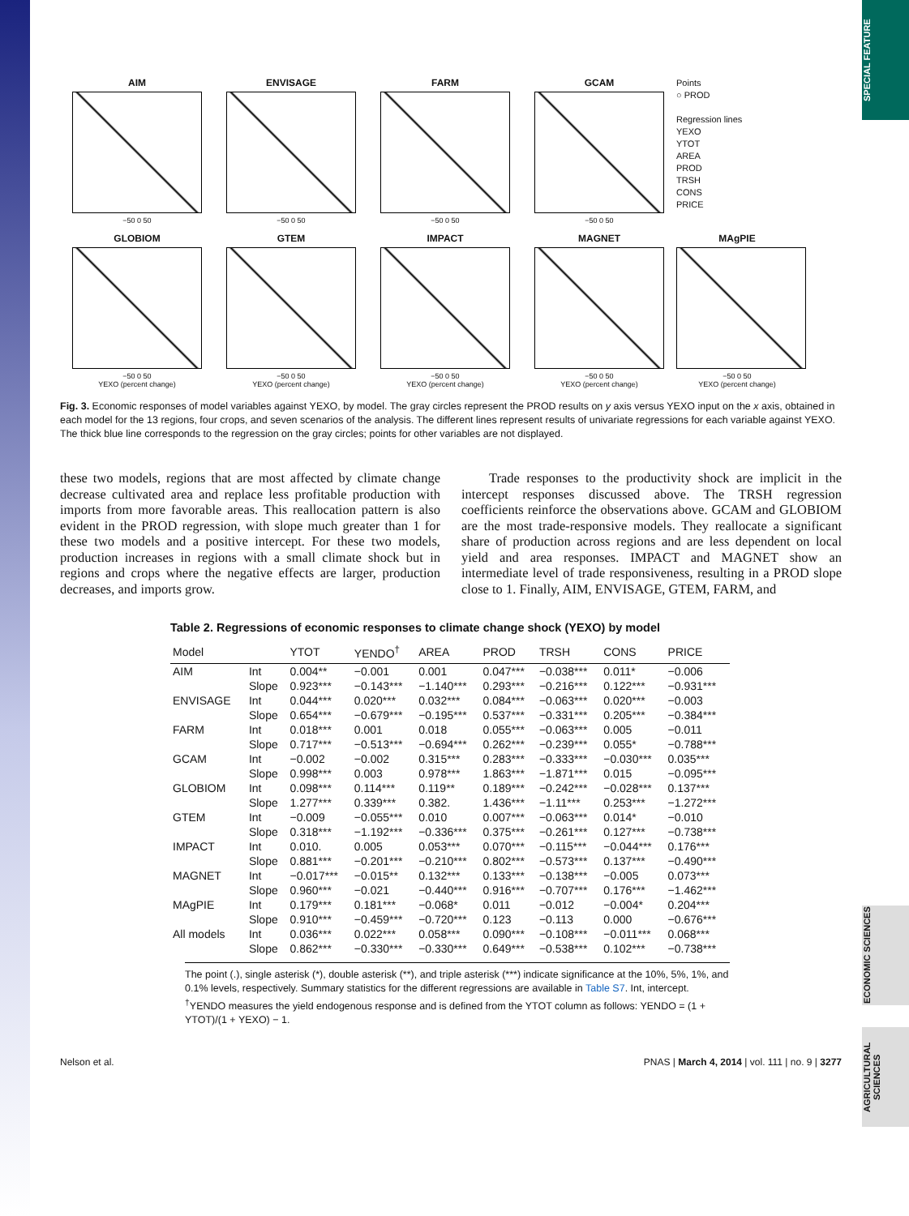SPECIAL FEATURE
ECONOMIC SCIENCES
AGRICULTURAL SCIENCES
AIM
−50 0 50
ENVISAGE
−50 0 50
FARM
−50 0 50
GCAM
−50 0 50
Points
○ PROD
Regression lines
YEXO
YTOT
AREA
PROD
TRSH
CONS
PRICE
GLOBIOM
−50 0 50
YEXO (percent change)
GTEM
−50 0 50
YEXO (percent change)
IMPACT
−50 0 50
YEXO (percent change)
MAGNET
−50 0 50
YEXO (percent change)
MAgPIE
−50 0 50
YEXO (percent change)
Fig. 3. Economic responses of model variables against YEXO, by model. The gray circles represent the PROD results on y axis versus YEXO input on the x axis, obtained in each model for the 13 regions, four crops, and seven scenarios of the analysis. The different lines represent results of univariate regressions for each variable against YEXO. The thick blue line corresponds to the regression on the gray circles; points for other variables are not displayed.
these two models, regions that are most affected by climate change decrease cultivated area and replace less profitable production with imports from more favorable areas. This reallocation pattern is also evident in the PROD regression, with slope much greater than 1 for these two models and a positive intercept. For these two models, production increases in regions with a small climate shock but in regions and crops where the negative effects are larger, production decreases, and imports grow.
Trade responses to the productivity shock are implicit in the intercept responses discussed above. The TRSH regression coefficients reinforce the observations above. GCAM and GLOBIOM are the most trade-responsive models. They reallocate a significant share of production across regions and are less dependent on local yield and area responses. IMPACT and MAGNET show an intermediate level of trade responsiveness, resulting in a PROD slope close to 1. Finally, AIM, ENVISAGE, GTEM, FARM, and
Table 2. Regressions of economic responses to climate change shock (YEXO) by model
| Model | | YTOT | YENDO<sup>†</sup> | AREA | PROD | TRSH | CONS | PRICE |
| --- | --- | --- | --- | --- | --- | --- | --- | --- |
| AIM | Int | 0.004** | −0.001 | 0.001 | 0.047*** | −0.038*** | 0.011* | −0.006 |
| | Slope | 0.923*** | −0.143*** | −1.140*** | 0.293*** | −0.216*** | 0.122*** | −0.931*** |
| ENVISAGE | Int | 0.044*** | 0.020*** | 0.032*** | 0.084*** | −0.063*** | 0.020*** | −0.003 |
| | Slope | 0.654*** | −0.679*** | −0.195*** | 0.537*** | −0.331*** | 0.205*** | −0.384*** |
| FARM | Int | 0.018*** | 0.001 | 0.018 | 0.055*** | −0.063*** | 0.005 | −0.011 |
| | Slope | 0.717*** | −0.513*** | −0.694*** | 0.262*** | −0.239*** | 0.055* | −0.788*** |
| GCAM | Int | −0.002 | −0.002 | 0.315*** | 0.283*** | −0.333*** | −0.030*** | 0.035*** |
| | Slope | 0.998*** | 0.003 | 0.978*** | 1.863*** | −1.871*** | 0.015 | −0.095*** |
| GLOBIOM | Int | 0.098*** | 0.114*** | 0.119** | 0.189*** | −0.242*** | −0.028*** | 0.137*** |
| | Slope | 1.277*** | 0.339*** | 0.382. | 1.436*** | −1.11*** | 0.253*** | −1.272*** |
| GTEM | Int | −0.009 | −0.055*** | 0.010 | 0.007*** | −0.063*** | 0.014* | −0.010 |
| | Slope | 0.318*** | −1.192*** | −0.336*** | 0.375*** | −0.261*** | 0.127*** | −0.738*** |
| IMPACT | Int | 0.010. | 0.005 | 0.053*** | 0.070*** | −0.115*** | −0.044*** | 0.176*** |
| | Slope | 0.881*** | −0.201*** | −0.210*** | 0.802*** | −0.573*** | 0.137*** | −0.490*** |
| MAGNET | Int | −0.017*** | −0.015** | 0.132*** | 0.133*** | −0.138*** | −0.005 | 0.073*** |
| | Slope | 0.960*** | −0.021 | −0.440*** | 0.916*** | −0.707*** | 0.176*** | −1.462*** |
| MAgPIE | Int | 0.179*** | 0.181*** | −0.068* | 0.011 | −0.012 | −0.004* | 0.204*** |
| | Slope | 0.910*** | −0.459*** | −0.720*** | 0.123 | −0.113 | 0.000 | −0.676*** |
| All models | Int | 0.036*** | 0.022*** | 0.058*** | 0.090*** | −0.108*** | −0.011*** | 0.068*** |
| | Slope | 0.862*** | −0.330*** | −0.330*** | 0.649*** | −0.538*** | 0.102*** | −0.738*** |
The point (.), single asterisk (*), double asterisk (**), and triple asterisk (***) indicate significance at the 10%, 5%, 1%, and 0.1% levels, respectively. Summary statistics for the different regressions are available in Table S7. Int, intercept.
<sup>†</sup> YENDO measures the yield endogenous response and is defined from the YTOT column as follows: YENDO = (1 + YTOT)/(1 + YEXO) − 1.
Nelson et al. PNAS | March 4, 2014 | vol. 111 | no. 9 | 3277